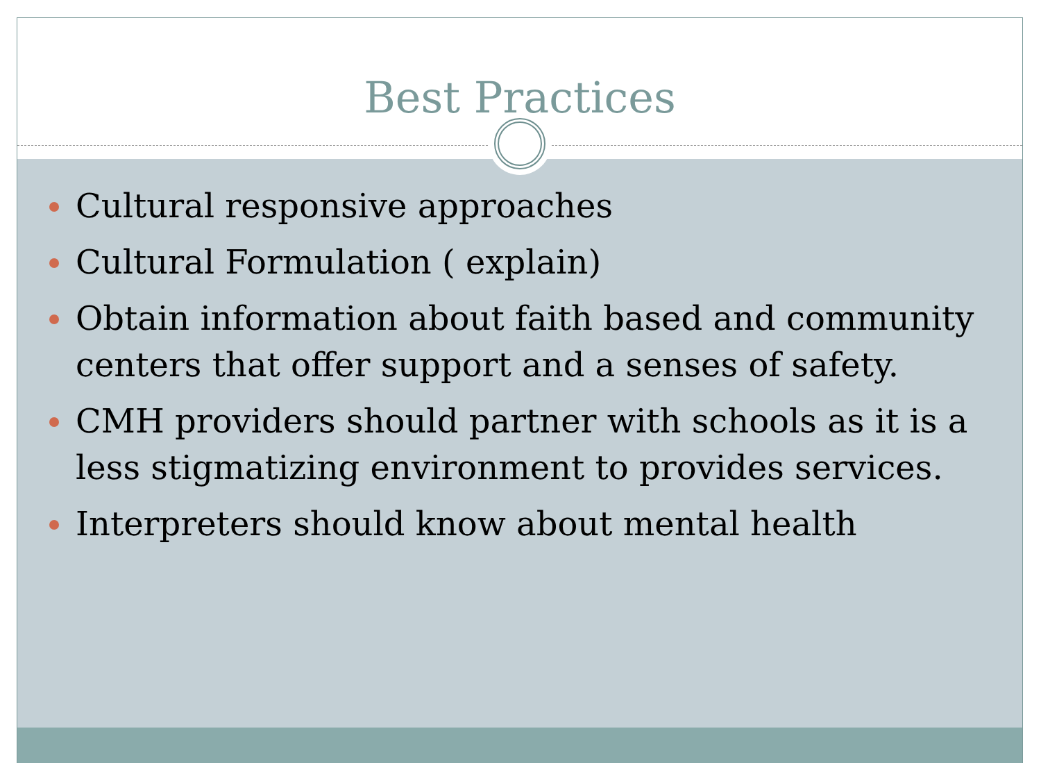Best Practices
Cultural responsive approaches
Cultural Formulation ( explain)
Obtain information about faith based and community centers that offer support and a senses of safety.
CMH providers should partner with schools as it is a less stigmatizing environment to provides services.
Interpreters should know about mental health